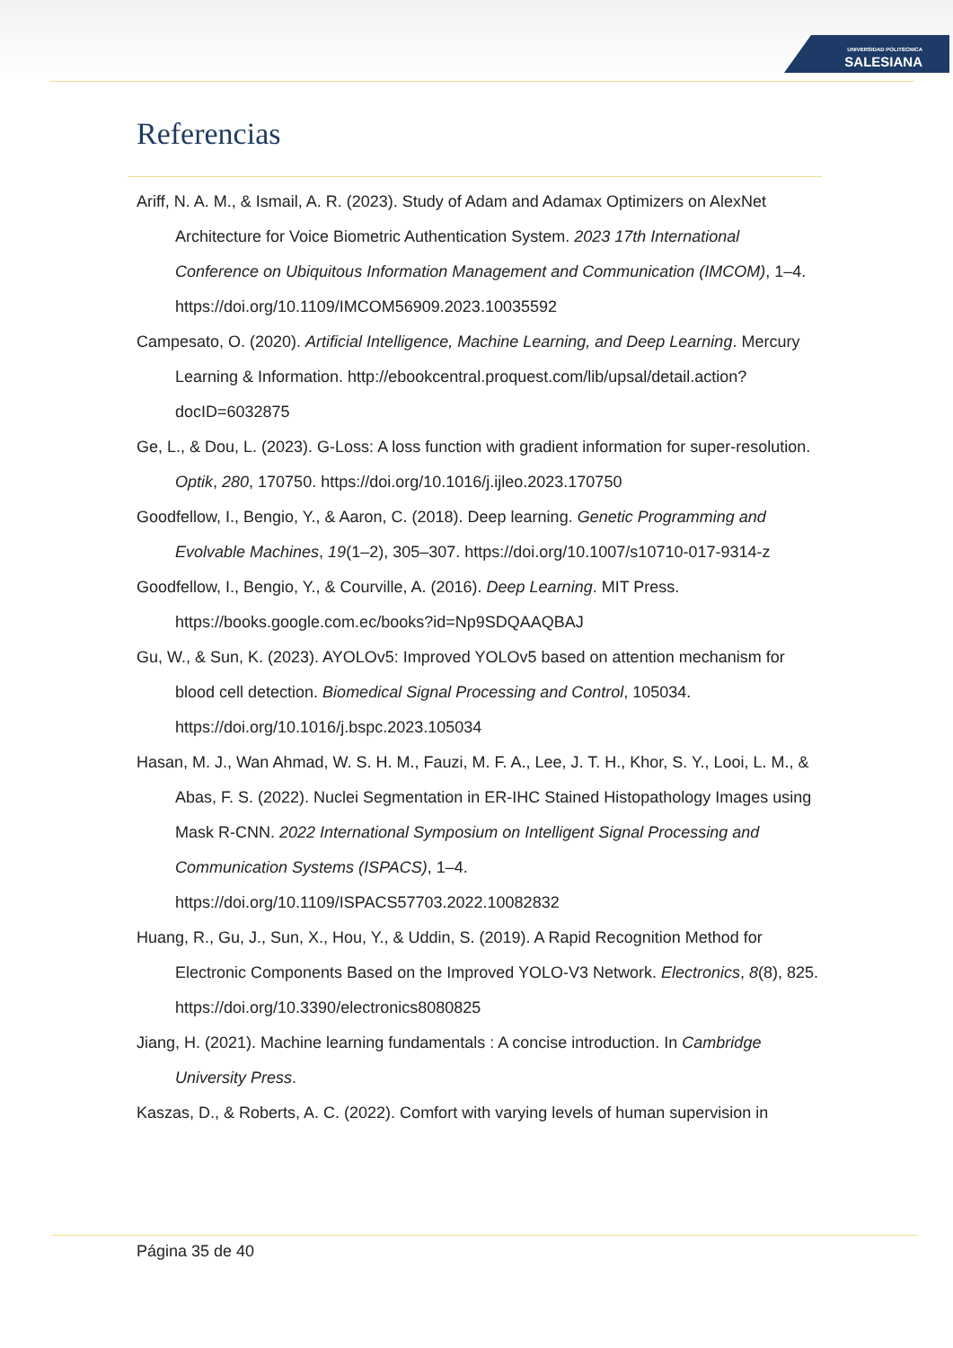UNIVERSIDAD POLITÉCNICA
SALESIANA
Referencias
Ariff, N. A. M., & Ismail, A. R. (2023). Study of Adam and Adamax Optimizers on AlexNet Architecture for Voice Biometric Authentication System. 2023 17th International Conference on Ubiquitous Information Management and Communication (IMCOM), 1–4. https://doi.org/10.1109/IMCOM56909.2023.10035592
Campesato, O. (2020). Artificial Intelligence, Machine Learning, and Deep Learning. Mercury Learning & Information. http://ebookcentral.proquest.com/lib/upsal/detail.action?docID=6032875
Ge, L., & Dou, L. (2023). G-Loss: A loss function with gradient information for super-resolution. Optik, 280, 170750. https://doi.org/10.1016/j.ijleo.2023.170750
Goodfellow, I., Bengio, Y., & Aaron, C. (2018). Deep learning. Genetic Programming and Evolvable Machines, 19(1–2), 305–307. https://doi.org/10.1007/s10710-017-9314-z
Goodfellow, I., Bengio, Y., & Courville, A. (2016). Deep Learning. MIT Press. https://books.google.com.ec/books?id=Np9SDQAAQBAJ
Gu, W., & Sun, K. (2023). AYOLOv5: Improved YOLOv5 based on attention mechanism for blood cell detection. Biomedical Signal Processing and Control, 105034. https://doi.org/10.1016/j.bspc.2023.105034
Hasan, M. J., Wan Ahmad, W. S. H. M., Fauzi, M. F. A., Lee, J. T. H., Khor, S. Y., Looi, L. M., & Abas, F. S. (2022). Nuclei Segmentation in ER-IHC Stained Histopathology Images using Mask R-CNN. 2022 International Symposium on Intelligent Signal Processing and Communication Systems (ISPACS), 1–4. https://doi.org/10.1109/ISPACS57703.2022.10082832
Huang, R., Gu, J., Sun, X., Hou, Y., & Uddin, S. (2019). A Rapid Recognition Method for Electronic Components Based on the Improved YOLO-V3 Network. Electronics, 8(8), 825. https://doi.org/10.3390/electronics8080825
Jiang, H. (2021). Machine learning fundamentals : A concise introduction. In Cambridge University Press.
Kaszas, D., & Roberts, A. C. (2022). Comfort with varying levels of human supervision in
Página 35 de 40